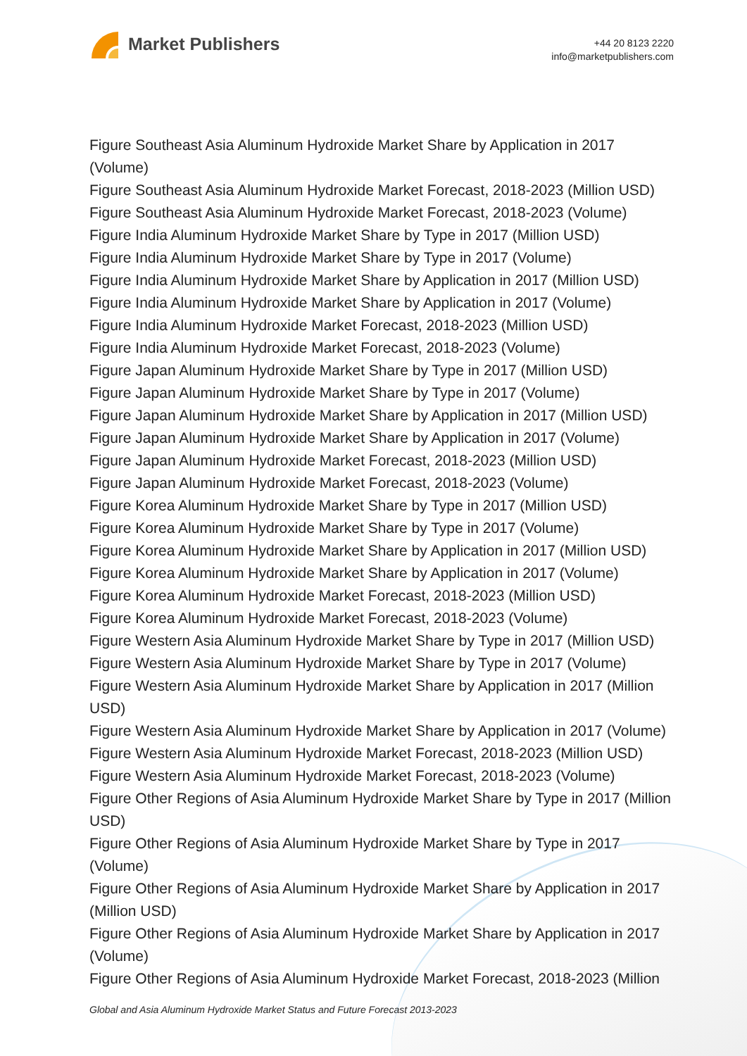Market Publishers
+44 20 8123 2220
info@marketpublishers.com
Figure Southeast Asia Aluminum Hydroxide Market Share by Application in 2017 (Volume)
Figure Southeast Asia Aluminum Hydroxide Market Forecast, 2018-2023 (Million USD)
Figure Southeast Asia Aluminum Hydroxide Market Forecast, 2018-2023 (Volume)
Figure India Aluminum Hydroxide Market Share by Type in 2017 (Million USD)
Figure India Aluminum Hydroxide Market Share by Type in 2017 (Volume)
Figure India Aluminum Hydroxide Market Share by Application in 2017 (Million USD)
Figure India Aluminum Hydroxide Market Share by Application in 2017 (Volume)
Figure India Aluminum Hydroxide Market Forecast, 2018-2023 (Million USD)
Figure India Aluminum Hydroxide Market Forecast, 2018-2023 (Volume)
Figure Japan Aluminum Hydroxide Market Share by Type in 2017 (Million USD)
Figure Japan Aluminum Hydroxide Market Share by Type in 2017 (Volume)
Figure Japan Aluminum Hydroxide Market Share by Application in 2017 (Million USD)
Figure Japan Aluminum Hydroxide Market Share by Application in 2017 (Volume)
Figure Japan Aluminum Hydroxide Market Forecast, 2018-2023 (Million USD)
Figure Japan Aluminum Hydroxide Market Forecast, 2018-2023 (Volume)
Figure Korea Aluminum Hydroxide Market Share by Type in 2017 (Million USD)
Figure Korea Aluminum Hydroxide Market Share by Type in 2017 (Volume)
Figure Korea Aluminum Hydroxide Market Share by Application in 2017 (Million USD)
Figure Korea Aluminum Hydroxide Market Share by Application in 2017 (Volume)
Figure Korea Aluminum Hydroxide Market Forecast, 2018-2023 (Million USD)
Figure Korea Aluminum Hydroxide Market Forecast, 2018-2023 (Volume)
Figure Western Asia Aluminum Hydroxide Market Share by Type in 2017 (Million USD)
Figure Western Asia Aluminum Hydroxide Market Share by Type in 2017 (Volume)
Figure Western Asia Aluminum Hydroxide Market Share by Application in 2017 (Million USD)
Figure Western Asia Aluminum Hydroxide Market Share by Application in 2017 (Volume)
Figure Western Asia Aluminum Hydroxide Market Forecast, 2018-2023 (Million USD)
Figure Western Asia Aluminum Hydroxide Market Forecast, 2018-2023 (Volume)
Figure Other Regions of Asia Aluminum Hydroxide Market Share by Type in 2017 (Million USD)
Figure Other Regions of Asia Aluminum Hydroxide Market Share by Type in 2017 (Volume)
Figure Other Regions of Asia Aluminum Hydroxide Market Share by Application in 2017 (Million USD)
Figure Other Regions of Asia Aluminum Hydroxide Market Share by Application in 2017 (Volume)
Figure Other Regions of Asia Aluminum Hydroxide Market Forecast, 2018-2023 (Million
Global and Asia Aluminum Hydroxide Market Status and Future Forecast 2013-2023